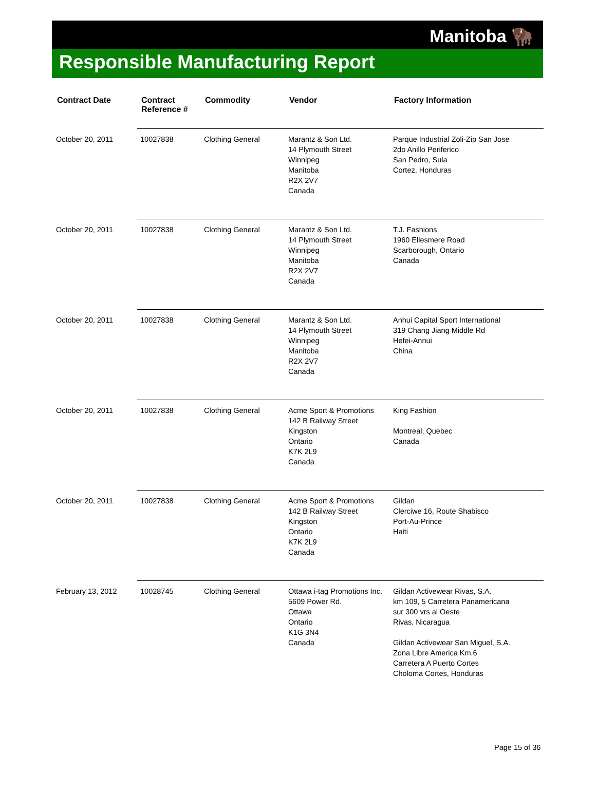Manitoba 🦬
Responsible Manufacturing Report
| Contract Date | Contract Reference # | Commodity | Vendor | Factory Information |
| --- | --- | --- | --- | --- |
| October 20, 2011 | 10027838 | Clothing General | Marantz & Son Ltd. 14 Plymouth Street Winnipeg Manitoba R2X 2V7 Canada | Parque Industrial Zoli-Zip San Jose 2do Anillo Periferico San Pedro, Sula Cortez, Honduras |
| October 20, 2011 | 10027838 | Clothing General | Marantz & Son Ltd. 14 Plymouth Street Winnipeg Manitoba R2X 2V7 Canada | T.J. Fashions 1960 Ellesmere Road Scarborough, Ontario Canada |
| October 20, 2011 | 10027838 | Clothing General | Marantz & Son Ltd. 14 Plymouth Street Winnipeg Manitoba R2X 2V7 Canada | Anhui Capital Sport International 319 Chang Jiang Middle Rd Hefei-Annui China |
| October 20, 2011 | 10027838 | Clothing General | Acme Sport & Promotions 142 B Railway Street Kingston Ontario K7K 2L9 Canada | King Fashion Montreal, Quebec Canada |
| October 20, 2011 | 10027838 | Clothing General | Acme Sport & Promotions 142 B Railway Street Kingston Ontario K7K 2L9 Canada | Gildan Clerciwe 16, Route Shabisco Port-Au-Prince Haiti |
| February 13, 2012 | 10028745 | Clothing General | Ottawa i-tag Promotions Inc. 5609 Power Rd. Ottawa Ontario K1G 3N4 Canada | Gildan Activewear Rivas, S.A. km 109, 5 Carretera Panamericana sur 300 vrs al Oeste Rivas, Nicaragua Gildan Activewear San Miguel, S.A. Zona Libre America Km.6 Carretera A Puerto Cortes Choloma Cortes, Honduras |
Page 15 of 36